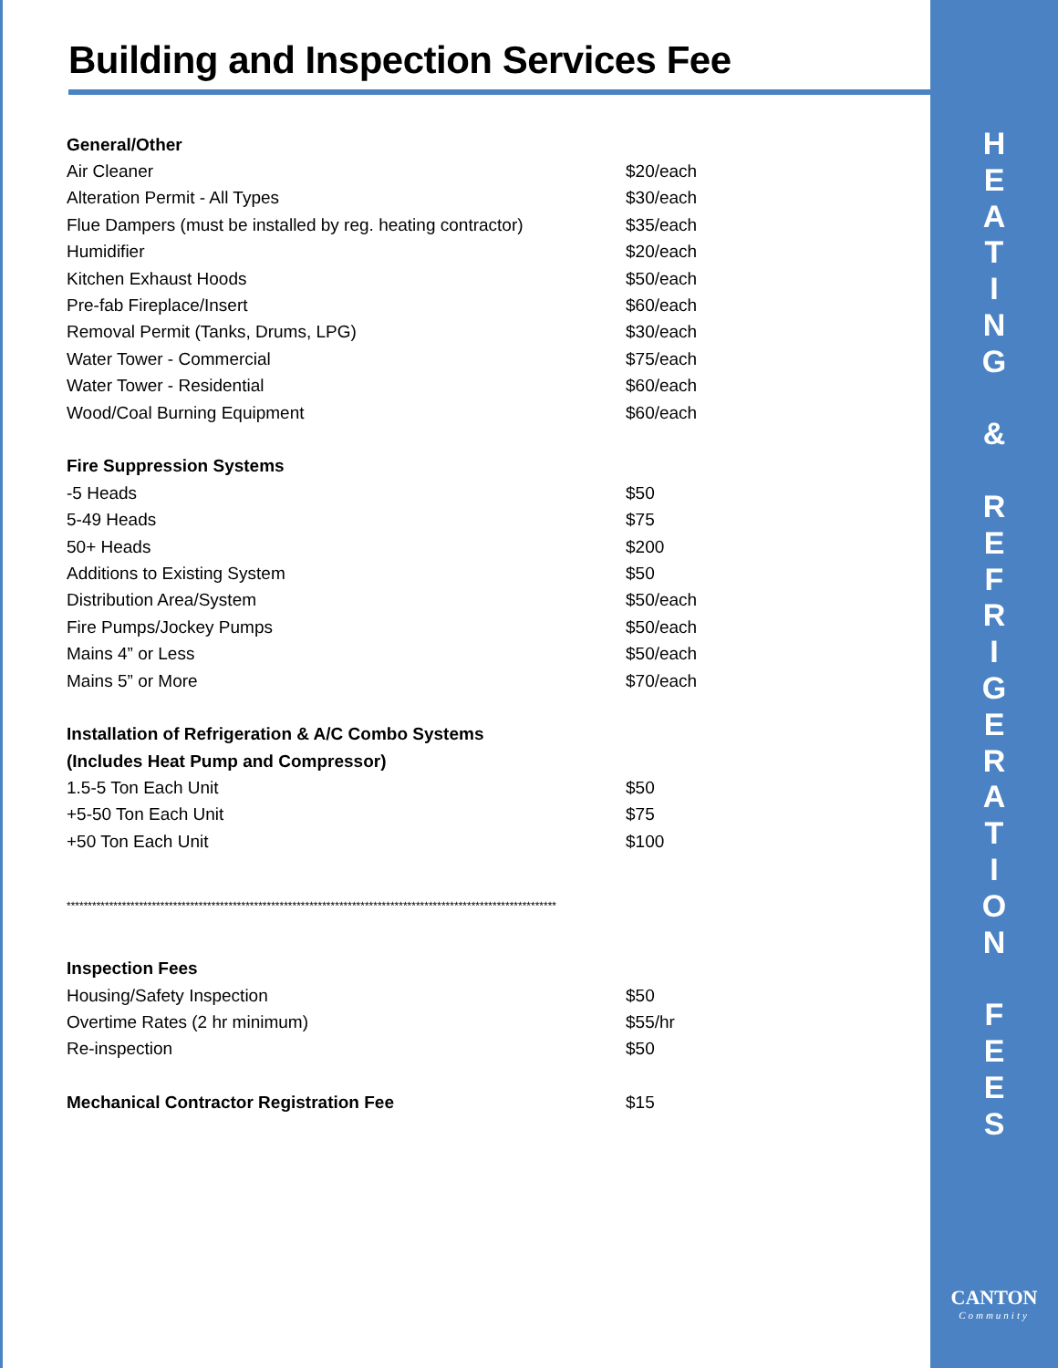Building and Inspection Services Fee
| General/Other | |
| Air Cleaner | $20/each |
| Alteration Permit - All Types | $30/each |
| Flue Dampers (must be installed by reg. heating contractor) | $35/each |
| Humidifier | $20/each |
| Kitchen Exhaust Hoods | $50/each |
| Pre-fab Fireplace/Insert | $60/each |
| Removal Permit (Tanks, Drums, LPG) | $30/each |
| Water Tower - Commercial | $75/each |
| Water Tower - Residential | $60/each |
| Wood/Coal Burning Equipment | $60/each |
| Fire Suppression Systems | |
| -5 Heads | $50 |
| 5-49 Heads | $75 |
| 50+ Heads | $200 |
| Additions to Existing System | $50 |
| Distribution Area/System | $50/each |
| Fire Pumps/Jockey Pumps | $50/each |
| Mains 4” or Less | $50/each |
| Mains 5” or More | $70/each |
| Installation of Refrigeration & A/C Combo Systems | |
| (Includes Heat Pump and Compressor) | |
| 1.5-5 Ton Each Unit | $50 |
| +5-50 Ton Each Unit | $75 |
| +50 Ton Each Unit | $100 |
| ******************************************************************************************************************* | |
| Inspection Fees | |
| Housing/Safety Inspection | $50 |
| Overtime Rates (2 hr minimum) | $55/hr |
| Re-inspection | $50 |
| Mechanical Contractor Registration Fee | $15 |
H
E
A
T
I
N
G
&
R
E
F
R
I
G
E
R
A
T
I
O
N
F
E
E
S
CANTON
Community